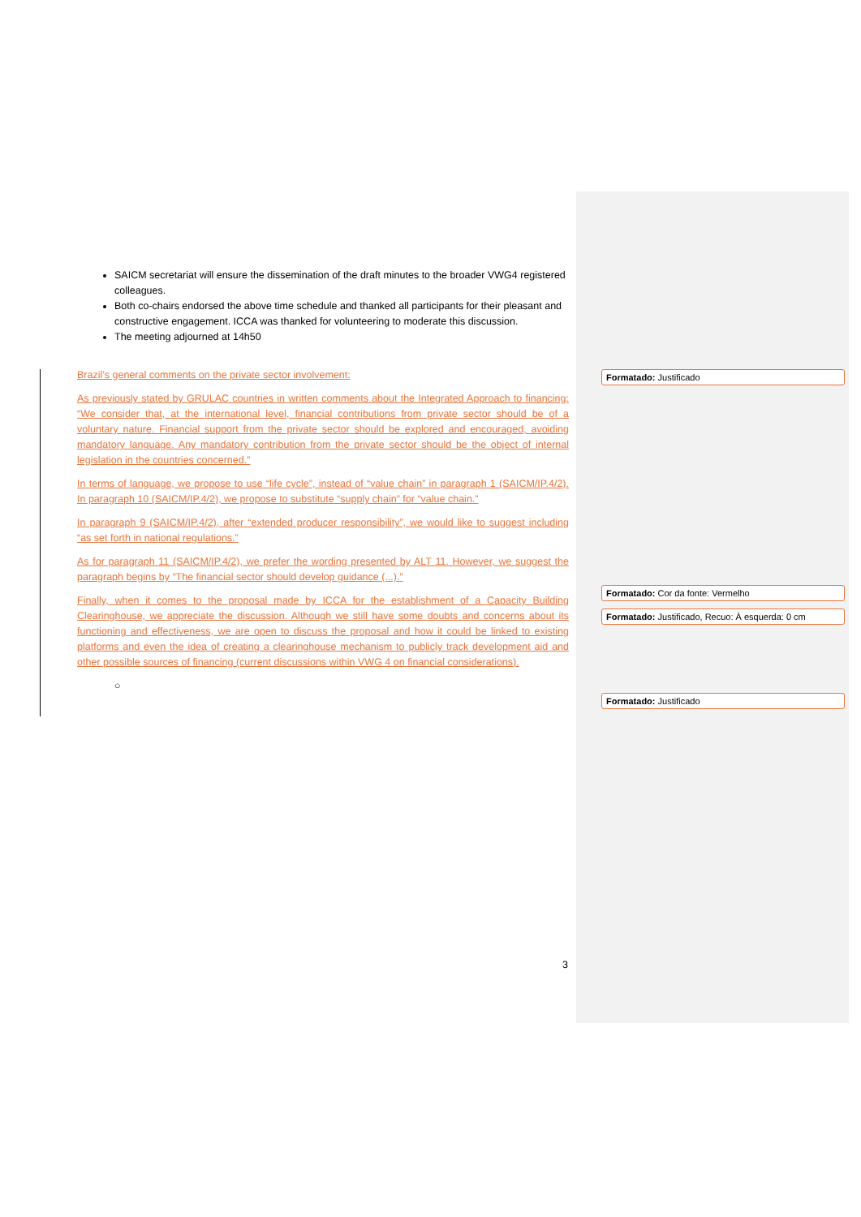SAICM secretariat will ensure the dissemination of the draft minutes to the broader VWG4 registered colleagues.
Both co-chairs endorsed the above time schedule and thanked all participants for their pleasant and constructive engagement. ICCA was thanked for volunteering to moderate this discussion.
The meeting adjourned at 14h50
Brazil’s general comments on the private sector involvement:
As previously stated by GRULAC countries in written comments about the Integrated Approach to financing: “We consider that, at the international level, financial contributions from private sector should be of a voluntary nature. Financial support from the private sector should be explored and encouraged, avoiding mandatory language. Any mandatory contribution from the private sector should be the object of internal legislation in the countries concerned.”
In terms of language, we propose to use “life cycle”, instead of “value chain” in paragraph 1 (SAICM/IP.4/2). In paragraph 10 (SAICM/IP.4/2), we propose to substitute “supply chain” for “value chain.”
In paragraph 9 (SAICM/IP.4/2), after “extended producer responsibility”, we would like to suggest including “as set forth in national regulations.”
As for paragraph 11 (SAICM/IP.4/2), we prefer the wording presented by ALT 11. However, we suggest the paragraph begins by “The financial sector should develop guidance (...).”
Finally, when it comes to the proposal made by ICCA for the establishment of a Capacity Building Clearinghouse, we appreciate the discussion. Although we still have some doubts and concerns about its functioning and effectiveness, we are open to discuss the proposal and how it could be linked to existing platforms and even the idea of creating a clearinghouse mechanism to publicly track development aid and other possible sources of financing (current discussions within VWG 4 on financial considerations).
○
Formatado: Justificado
Formatado: Cor da fonte: Vermelho
Formatado: Justificado, Recuo: À esquerda: 0 cm
Formatado: Justificado
3